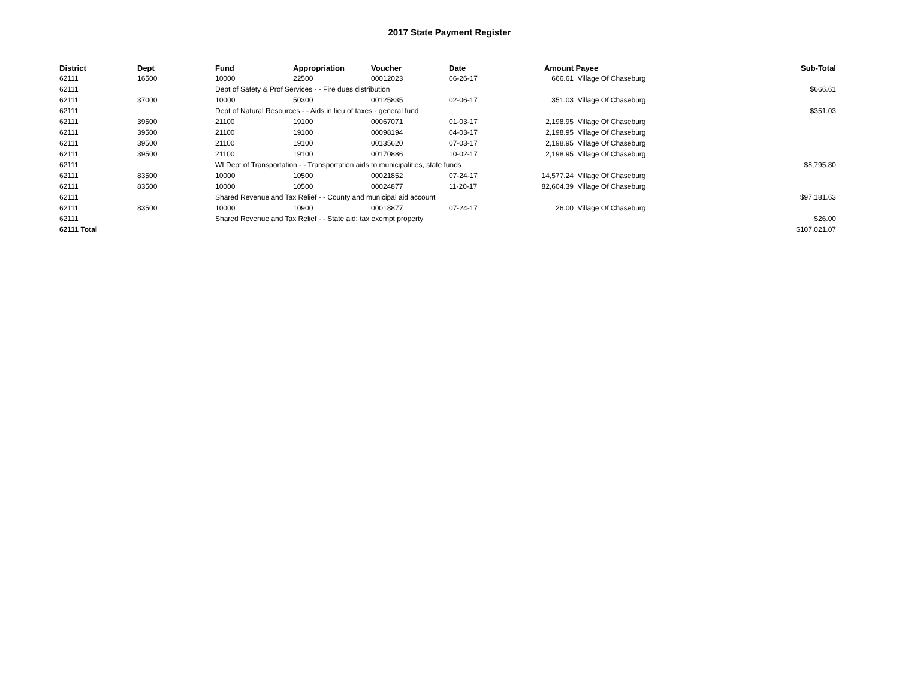2017 State Payment Register
| District | Dept | Fund | Appropriation | Voucher | Date | Amount | Payee | Sub-Total |
| --- | --- | --- | --- | --- | --- | --- | --- | --- |
| 62111 | 16500 | 10000 | 22500 | 00012023 | 06-26-17 | 666.61 | Village Of Chaseburg | |
| 62111 | | Dept of Safety & Prof Services - - Fire dues distribution | | | | | | $666.61 |
| 62111 | 37000 | 10000 | 50300 | 00125835 | 02-06-17 | 351.03 | Village Of Chaseburg | |
| 62111 | | Dept of Natural Resources - - Aids in lieu of taxes - general fund | | | | | | $351.03 |
| 62111 | 39500 | 21100 | 19100 | 00067071 | 01-03-17 | 2,198.95 | Village Of Chaseburg | |
| 62111 | 39500 | 21100 | 19100 | 00098194 | 04-03-17 | 2,198.95 | Village Of Chaseburg | |
| 62111 | 39500 | 21100 | 19100 | 00135620 | 07-03-17 | 2,198.95 | Village Of Chaseburg | |
| 62111 | 39500 | 21100 | 19100 | 00170886 | 10-02-17 | 2,198.95 | Village Of Chaseburg | |
| 62111 | | WI Dept of Transportation - - Transportation aids to municipalities, state funds | | | | | | $8,795.80 |
| 62111 | 83500 | 10000 | 10500 | 00021852 | 07-24-17 | 14,577.24 | Village Of Chaseburg | |
| 62111 | 83500 | 10000 | 10500 | 00024877 | 11-20-17 | 82,604.39 | Village Of Chaseburg | |
| 62111 | | Shared Revenue and Tax Relief - - County and municipal aid account | | | | | | $97,181.63 |
| 62111 | 83500 | 10000 | 10900 | 00018877 | 07-24-17 | 26.00 | Village Of Chaseburg | |
| 62111 | | Shared Revenue and Tax Relief - - State aid; tax exempt property | | | | | | $26.00 |
| 62111 Total | | | | | | | | $107,021.07 |